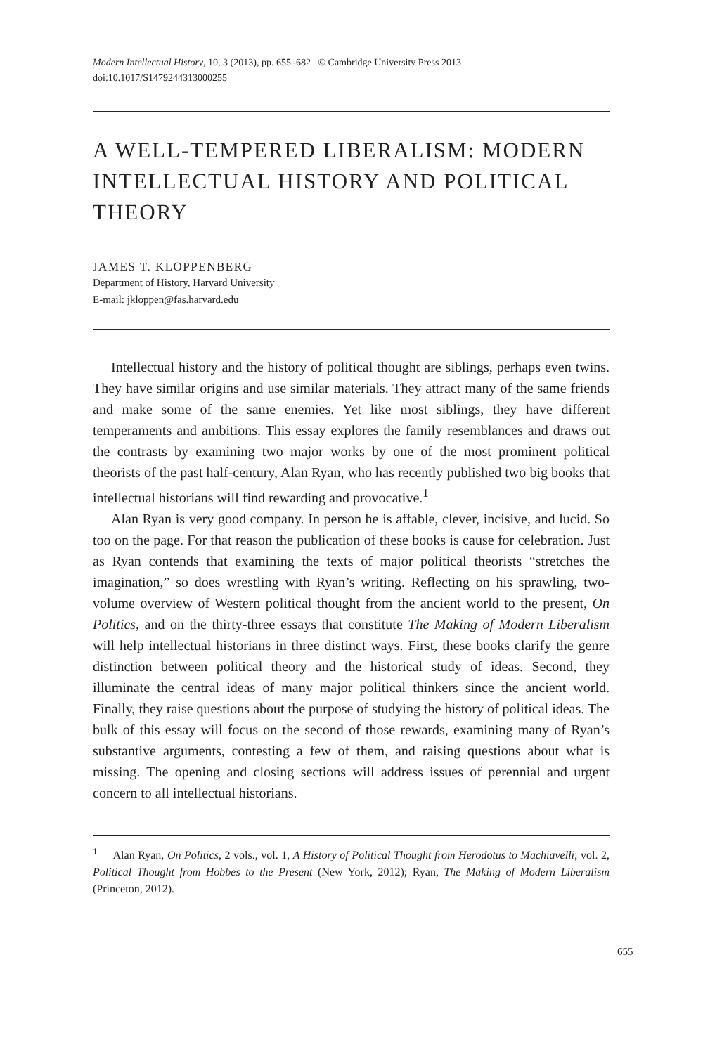Modern Intellectual History, 10, 3 (2013), pp. 655–682 © Cambridge University Press 2013
doi:10.1017/S1479244313000255
A WELL-TEMPERED LIBERALISM: MODERN INTELLECTUAL HISTORY AND POLITICAL THEORY
JAMES T. KLOPPENBERG
Department of History, Harvard University
E-mail: jkloppen@fas.harvard.edu
Intellectual history and the history of political thought are siblings, perhaps even twins. They have similar origins and use similar materials. They attract many of the same friends and make some of the same enemies. Yet like most siblings, they have different temperaments and ambitions. This essay explores the family resemblances and draws out the contrasts by examining two major works by one of the most prominent political theorists of the past half-century, Alan Ryan, who has recently published two big books that intellectual historians will find rewarding and provocative.<sup>1</sup>
Alan Ryan is very good company. In person he is affable, clever, incisive, and lucid. So too on the page. For that reason the publication of these books is cause for celebration. Just as Ryan contends that examining the texts of major political theorists “stretches the imagination,” so does wrestling with Ryan’s writing. Reflecting on his sprawling, two-volume overview of Western political thought from the ancient world to the present, On Politics, and on the thirty-three essays that constitute The Making of Modern Liberalism will help intellectual historians in three distinct ways. First, these books clarify the genre distinction between political theory and the historical study of ideas. Second, they illuminate the central ideas of many major political thinkers since the ancient world. Finally, they raise questions about the purpose of studying the history of political ideas. The bulk of this essay will focus on the second of those rewards, examining many of Ryan’s substantive arguments, contesting a few of them, and raising questions about what is missing. The opening and closing sections will address issues of perennial and urgent concern to all intellectual historians.
<sup>1</sup> Alan Ryan, On Politics, 2 vols., vol. 1, A History of Political Thought from Herodotus to Machiavelli; vol. 2, Political Thought from Hobbes to the Present (New York, 2012); Ryan, The Making of Modern Liberalism (Princeton, 2012).
655